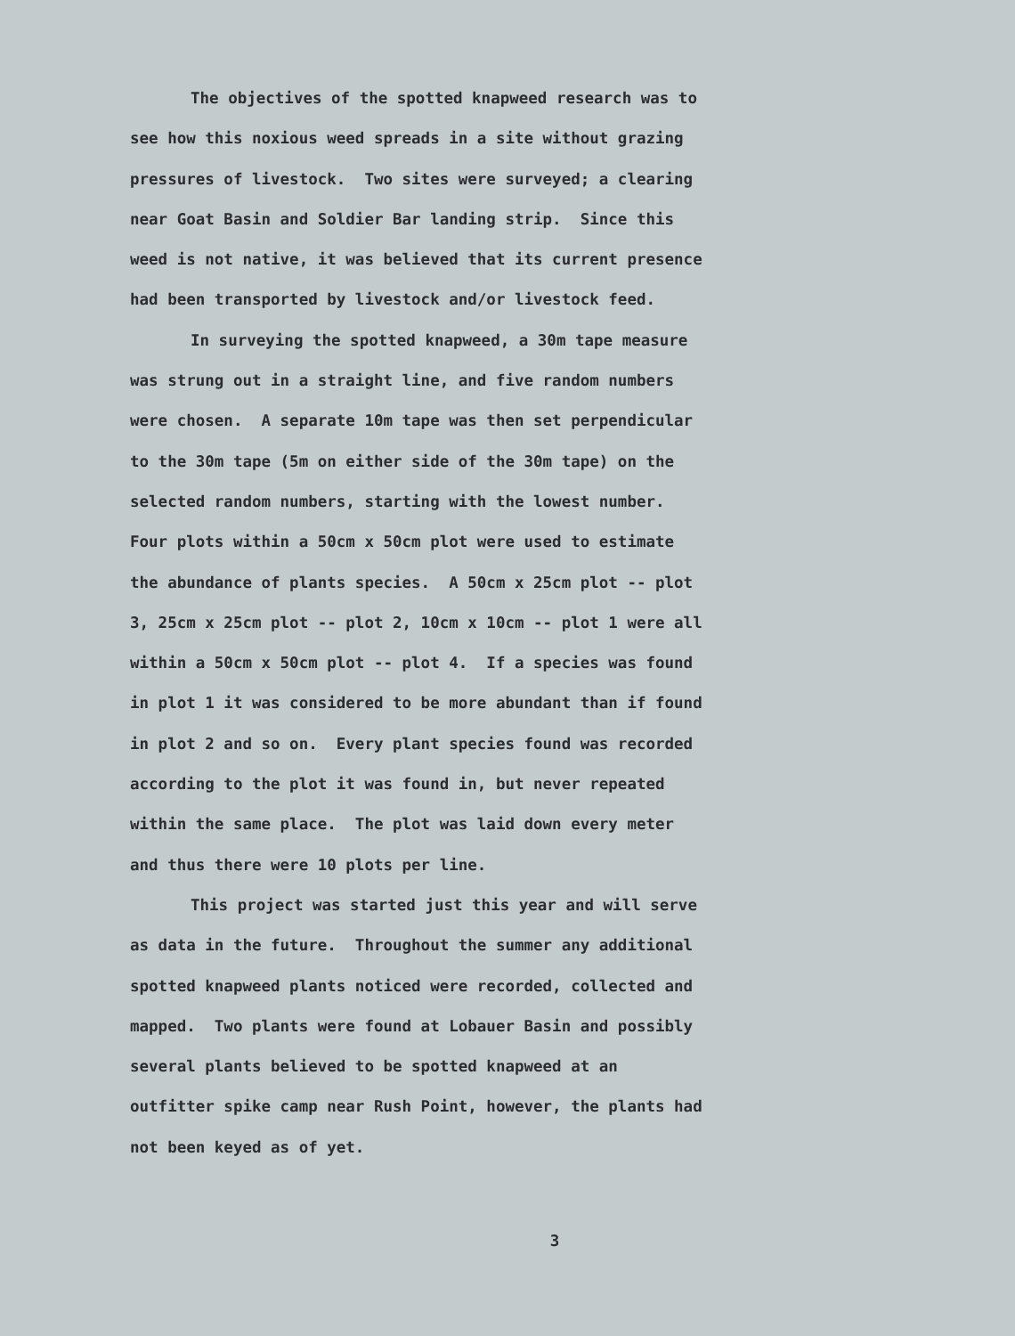The objectives of the spotted knapweed research was to
see how this noxious weed spreads in a site without grazing
pressures of livestock. Two sites were surveyed; a clearing
near Goat Basin and Soldier Bar landing strip. Since this
weed is not native, it was believed that its current presence
had been transported by livestock and/or livestock feed.
In surveying the spotted knapweed, a 30m tape measure
was strung out in a straight line, and five random numbers
were chosen. A separate 10m tape was then set perpendicular
to the 30m tape (5m on either side of the 30m tape) on the
selected random numbers, starting with the lowest number.
Four plots within a 50cm x 50cm plot were used to estimate
the abundance of plants species. A 50cm x 25cm plot -- plot
3, 25cm x 25cm plot -- plot 2, 10cm x 10cm -- plot 1 were all
within a 50cm x 50cm plot -- plot 4. If a species was found
in plot 1 it was considered to be more abundant than if found
in plot 2 and so on. Every plant species found was recorded
according to the plot it was found in, but never repeated
within the same place. The plot was laid down every meter
and thus there were 10 plots per line.
This project was started just this year and will serve
as data in the future. Throughout the summer any additional
spotted knapweed plants noticed were recorded, collected and
mapped. Two plants were found at Lobauer Basin and possibly
several plants believed to be spotted knapweed at an
outfitter spike camp near Rush Point, however, the plants had
not been keyed as of yet.
3